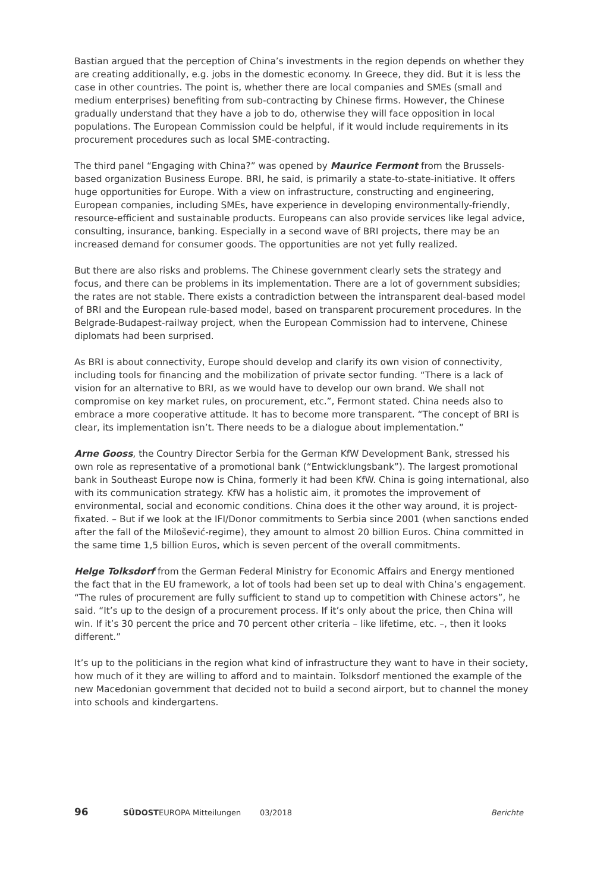Bastian argued that the perception of China’s investments in the region depends on whether they are creating additionally, e.g. jobs in the domestic economy. In Greece, they did. But it is less the case in other countries. The point is, whether there are local companies and SMEs (small and medium enterprises) benefiting from sub-contracting by Chinese firms. However, the Chinese gradually understand that they have a job to do, otherwise they will face opposition in local populations. The European Commission could be helpful, if it would include requirements in its procurement procedures such as local SME-contracting.
The third panel “Engaging with China?” was opened by Maurice Fermont from the Brussels-based organization Business Europe. BRI, he said, is primarily a state-to-state-initiative. It offers huge opportunities for Europe. With a view on infrastructure, constructing and engineering, European companies, including SMEs, have experience in developing environmentally-friendly, resource-efficient and sustainable products. Europeans can also provide services like legal advice, consulting, insurance, banking. Especially in a second wave of BRI projects, there may be an increased demand for consumer goods. The opportunities are not yet fully realized.
But there are also risks and problems. The Chinese government clearly sets the strategy and focus, and there can be problems in its implementation. There are a lot of government subsidies; the rates are not stable. There exists a contradiction between the intransparent deal-based model of BRI and the European rule-based model, based on transparent procurement procedures. In the Belgrade-Budapest-railway project, when the European Commission had to intervene, Chinese diplomats had been surprised.
As BRI is about connectivity, Europe should develop and clarify its own vision of connectivity, including tools for financing and the mobilization of private sector funding. “There is a lack of vision for an alternative to BRI, as we would have to develop our own brand. We shall not compromise on key market rules, on procurement, etc.”, Fermont stated. China needs also to embrace a more cooperative attitude. It has to become more transparent. “The concept of BRI is clear, its implementation isn’t. There needs to be a dialogue about implementation.”
Arne Gooss, the Country Director Serbia for the German KfW Development Bank, stressed his own role as representative of a promotional bank (“Entwicklungsbank”). The largest promotional bank in Southeast Europe now is China, formerly it had been KfW. China is going international, also with its communication strategy. KfW has a holistic aim, it promotes the improvement of environmental, social and economic conditions. China does it the other way around, it is project-fixated. – But if we look at the IFI/Donor commitments to Serbia since 2001 (when sanctions ended after the fall of the Milošević-regime), they amount to almost 20 billion Euros. China committed in the same time 1,5 billion Euros, which is seven percent of the overall commitments.
Helge Tolksdorf from the German Federal Ministry for Economic Affairs and Energy mentioned the fact that in the EU framework, a lot of tools had been set up to deal with China’s engagement. “The rules of procurement are fully sufficient to stand up to competition with Chinese actors”, he said. “It’s up to the design of a procurement process. If it’s only about the price, then China will win. If it’s 30 percent the price and 70 percent other criteria – like lifetime, etc. –, then it looks different.”
It’s up to the politicians in the region what kind of infrastructure they want to have in their society, how much of it they are willing to afford and to maintain. Tolksdorf mentioned the example of the new Macedonian government that decided not to build a second airport, but to channel the money into schools and kindergartens.
96 SÜDOSTEUROPA Mitteilungen 03/2018 Berichte